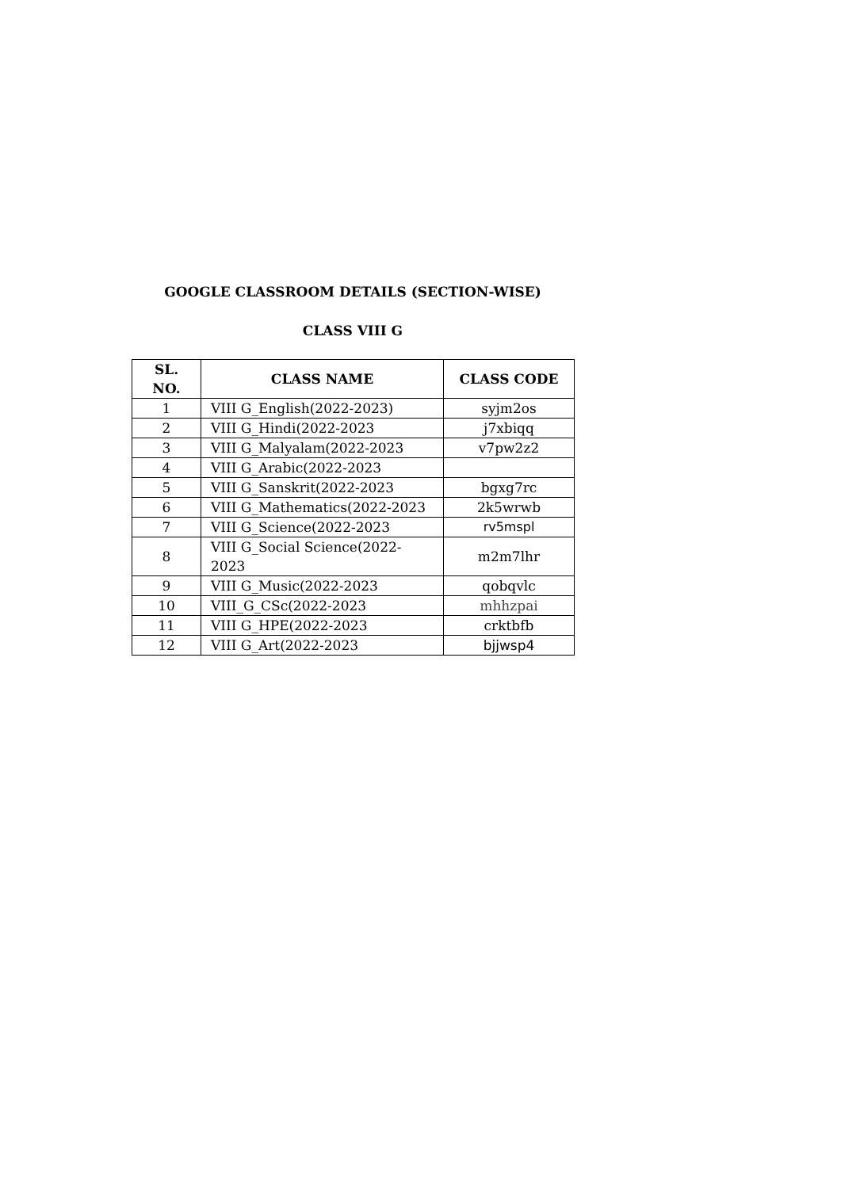GOOGLE CLASSROOM DETAILS (SECTION-WISE)
CLASS VIII G
| SL. NO. | CLASS NAME | CLASS CODE |
| --- | --- | --- |
| 1 | VIII G_English(2022-2023) | syjm2os |
| 2 | VIII G_Hindi(2022-2023 | j7xbiqq |
| 3 | VIII G_Malyalam(2022-2023 | v7pw2z2 |
| 4 | VIII G_Arabic(2022-2023 | |
| 5 | VIII G_Sanskrit(2022-2023 | bgxg7rc |
| 6 | VIII G_Mathematics(2022-2023 | 2k5wrwb |
| 7 | VIII G_Science(2022-2023 | rv5mspl |
| 8 | VIII G_Social Science(2022-2023 | m2m7lhr |
| 9 | VIII G_Music(2022-2023 | qobqvlc |
| 10 | VIII_G_CSc(2022-2023 | mhhzpai |
| 11 | VIII G_HPE(2022-2023 | crktbfb |
| 12 | VIII G_Art(2022-2023 | bjjwsp4 |